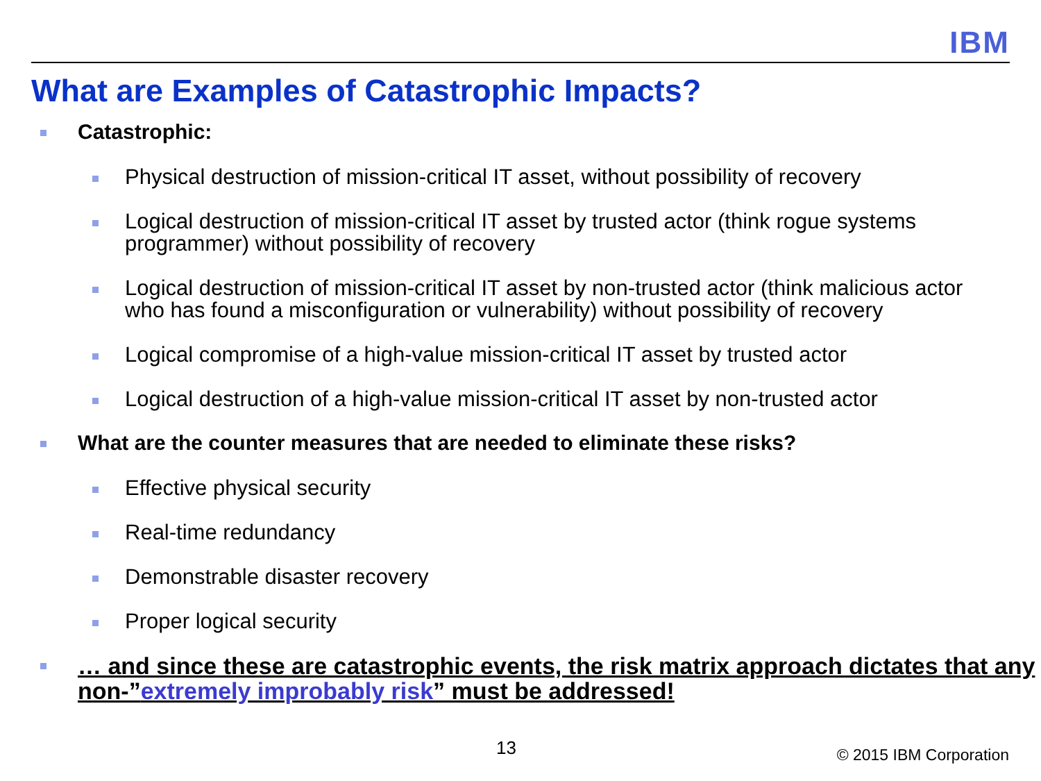IBM
What are Examples of Catastrophic Impacts?
Catastrophic:
Physical destruction of mission-critical IT asset, without possibility of recovery
Logical destruction of mission-critical IT asset by trusted actor (think rogue systems programmer) without possibility of recovery
Logical destruction of mission-critical IT asset by non-trusted actor (think malicious actor who has found a misconfiguration or vulnerability) without possibility of recovery
Logical compromise of a high-value mission-critical IT asset by trusted actor
Logical destruction of a high-value mission-critical IT asset by non-trusted actor
What are the counter measures that are needed to eliminate these risks?
Effective physical security
Real-time redundancy
Demonstrable disaster recovery
Proper logical security
… and since these are catastrophic events, the risk matrix approach dictates that any non-”extremely improbably risk” must be addressed!
13 © 2015 IBM Corporation